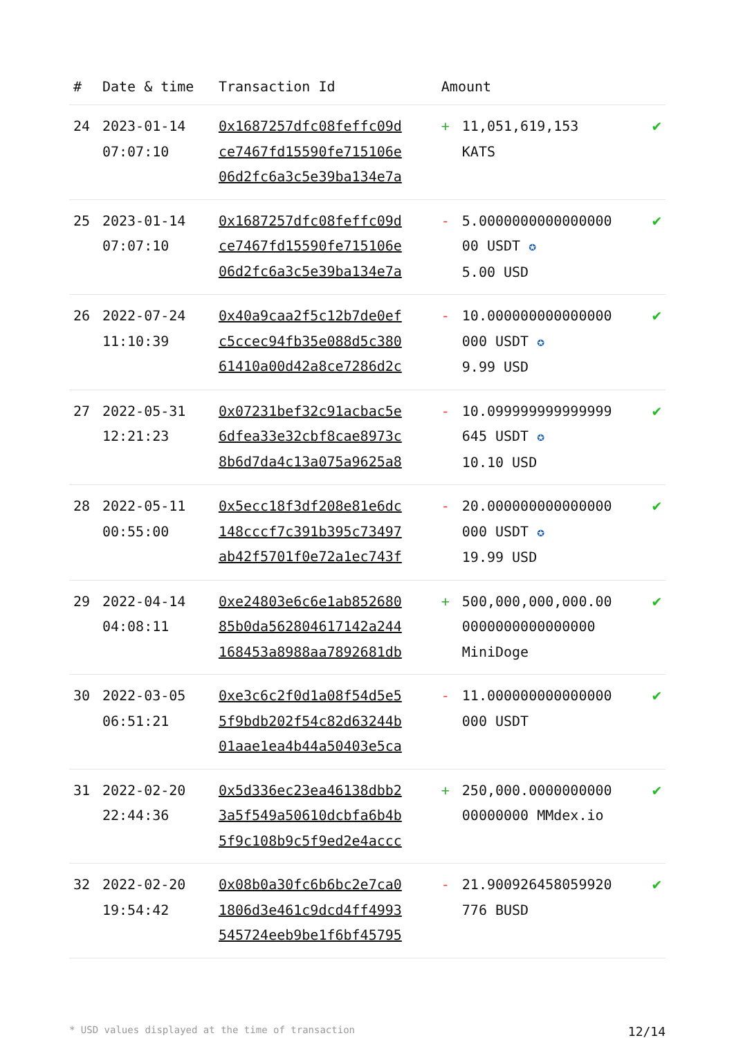| # | Date & time | Transaction Id | Amount | |
| --- | --- | --- | --- | --- |
| 24 | 2023-01-14 07:07:10 | 0x1687257dfc08feffc09d ce7467fd15590fe715106e 06d2fc6a3c5e39ba134e7a | + 11,051,619,153 KATS | ✔ |
| 25 | 2023-01-14 07:07:10 | 0x1687257dfc08feffc09d ce7467fd15590fe715106e 06d2fc6a3c5e39ba134e7a | - 5.0000000000000000 00 USDT ✪ 5.00 USD | ✔ |
| 26 | 2022-07-24 11:10:39 | 0x40a9caa2f5c12b7de0ef c5ccec94fb35e088d5c380 61410a00d42a8ce7286d2c | - 10.000000000000000 000 USDT ✪ 9.99 USD | ✔ |
| 27 | 2022-05-31 12:21:23 | 0x07231bef32c91acbac5e 6dfea33e32cbf8cae8973c 8b6d7da4c13a075a9625a8 | - 10.099999999999999 645 USDT ✪ 10.10 USD | ✔ |
| 28 | 2022-05-11 00:55:00 | 0x5ecc18f3df208e81e6dc 148cccf7c391b395c73497 ab42f5701f0e72a1ec743f | - 20.000000000000000 000 USDT ✪ 19.99 USD | ✔ |
| 29 | 2022-04-14 04:08:11 | 0xe24803e6c6e1ab852680 85b0da562804617142a244 168453a8988aa7892681db | + 500,000,000,000.00 0000000000000000 MiniDoge | ✔ |
| 30 | 2022-03-05 06:51:21 | 0xe3c6c2f0d1a08f54d5e5 5f9bdb202f54c82d63244b 01aae1ea4b44a50403e5ca | - 11.000000000000000 000 USDT | ✔ |
| 31 | 2022-02-20 22:44:36 | 0x5d336ec23ea46138dbb2 3a5f549a50610dcbfa6b4b 5f9c108b9c5f9ed2e4accc | + 250,000.0000000000 00000000 MMdex.io | ✔ |
| 32 | 2022-02-20 19:54:42 | 0x08b0a30fc6b6bc2e7ca0 1806d3e461c9dcd4ff4993 545724eeb9be1f6bf45795 | - 21.900926458059920 776 BUSD | ✔ |
* USD values displayed at the time of transaction 12/14